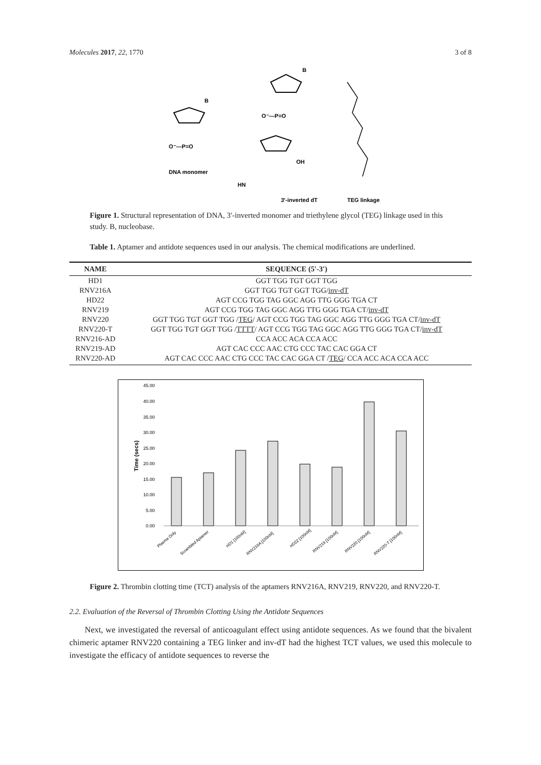Molecules 2017, 22, 1770 3 of 8
DNA monomer
3'-inverted dT
TEG linkage
B
B
O⁻—P=O
O⁻—P=O
OH
HN
Figure 1. Structural representation of DNA, 3′-inverted monomer and triethylene glycol (TEG) linkage used in this study. B, nucleobase.
Table 1. Aptamer and antidote sequences used in our analysis. The chemical modifications are underlined.
| NAME | SEQUENCE (5′-3′) |
| --- | --- |
| HD1 | GGT TGG TGT GGT TGG |
| RNV216A | GGT TGG TGT GGT TGG/ inv-dT |
| HD22 | AGT CCG TGG TAG GGC AGG TTG GGG TGA CT |
| RNV219 | AGT CCG TGG TAG GGC AGG TTG GGG TGA CT/ inv-dT |
| RNV220 | GGT TGG TGT GGT TGG / TEG / AGT CCG TGG TAG GGC AGG TTG GGG TGA CT/ inv-dT |
| RNV220-T | GGT TGG TGT GGT TGG / TTTT / AGT CCG TGG TAG GGC AGG TTG GGG TGA CT/ inv-dT |
| RNV216-AD | CCA ACC ACA CCA ACC |
| RNV219-AD | AGT CAC CCC AAC CTG CCC TAC CAC GGA CT |
| RNV220-AD | AGT CAC CCC AAC CTG CCC TAC CAC GGA CT / TEG / CCA ACC ACA CCA ACC |
45.00
40.00
35.00
30.00
25.00
20.00
15.00
10.00
5.00
0.00
Time (secs)
Plasma Only
Scrambled Aptamer
HD1 [100nM]
RNV216A [100nM]
HD22 [100nM]
RNV219 [100nM]
RNV220 [100nM]
RNV220-T [100nM]
Figure 2. Thrombin clotting time (TCT) analysis of the aptamers RNV216A, RNV219, RNV220, and RNV220-T.
2.2. Evaluation of the Reversal of Thrombin Clotting Using the Antidote Sequences
Next, we investigated the reversal of anticoagulant effect using antidote sequences. As we found that the bivalent chimeric aptamer RNV220 containing a TEG linker and inv-dT had the highest TCT values, we used this molecule to investigate the efficacy of antidote sequences to reverse the